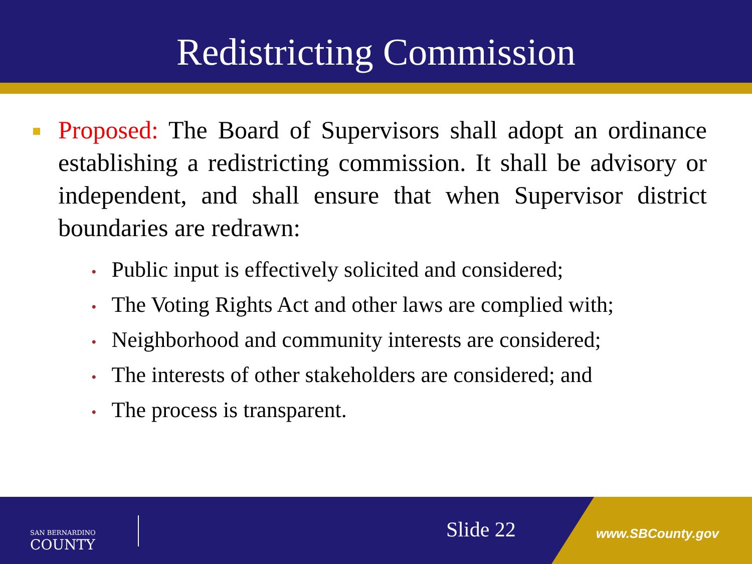Redistricting Commission
Proposed: The Board of Supervisors shall adopt an ordinance establishing a redistricting commission. It shall be advisory or independent, and shall ensure that when Supervisor district boundaries are redrawn:
• Public input is effectively solicited and considered;
• The Voting Rights Act and other laws are complied with;
• Neighborhood and community interests are considered;
• The interests of other stakeholders are considered; and
• The process is transparent.
SAN BERNARDINO
COUNTY
Slide 22 www.SBCounty.gov